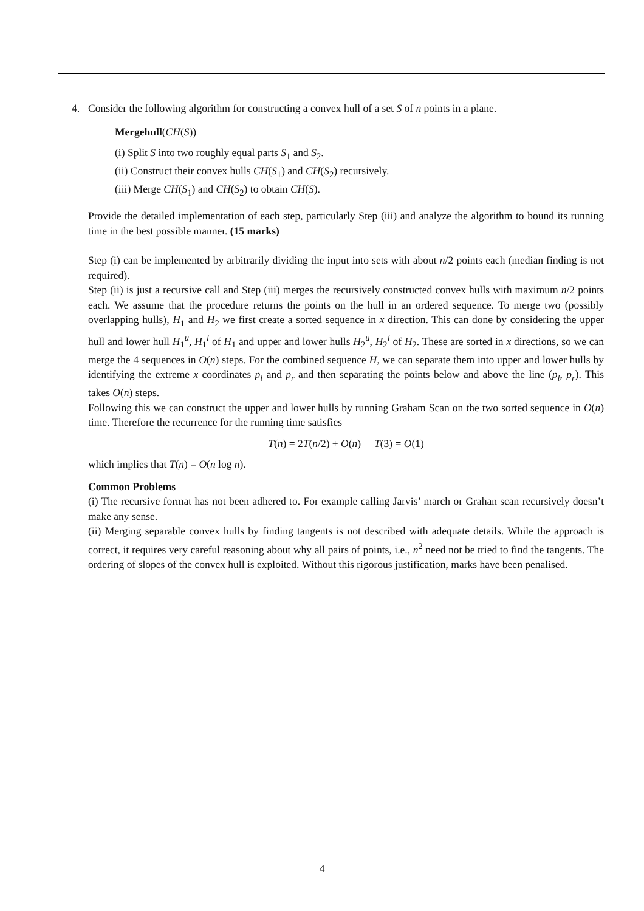4. Consider the following algorithm for constructing a convex hull of a set S of n points in a plane.
Mergehull(CH(S))
(i) Split S into two roughly equal parts S<sub>1</sub> and S<sub>2</sub>.
(ii) Construct their convex hulls CH(S<sub>1</sub>) and CH(S<sub>2</sub>) recursively.
(iii) Merge CH(S<sub>1</sub>) and CH(S<sub>2</sub>) to obtain CH(S).
Provide the detailed implementation of each step, particularly Step (iii) and analyze the algorithm to bound its running time in the best possible manner. (15 marks)
Step (i) can be implemented by arbitrarily dividing the input into sets with about n/2 points each (median finding is not required).
Step (ii) is just a recursive call and Step (iii) merges the recursively constructed convex hulls with maximum n/2 points each. We assume that the procedure returns the points on the hull in an ordered sequence. To merge two (possibly overlapping hulls), H<sub>1</sub> and H<sub>2</sub> we first create a sorted sequence in x direction. This can done by considering the upper hull and lower hull H<sub>1</sub><sup>u</sup>, H<sub>1</sub><sup>l</sup> of H<sub>1</sub> and upper and lower hulls H<sub>2</sub><sup>u</sup>, H<sub>2</sub><sup>l</sup> of H<sub>2</sub>. These are sorted in x directions, so we can merge the 4 sequences in O(n) steps. For the combined sequence H, we can separate them into upper and lower hulls by identifying the extreme x coordinates p<sub>l</sub> and p<sub>r</sub> and then separating the points below and above the line (p<sub>l</sub>, p<sub>r</sub>). This takes O(n) steps.
Following this we can construct the upper and lower hulls by running Graham Scan on the two sorted sequence in O(n) time. Therefore the recurrence for the running time satisfies
T(n) = 2T(n/2) + O(n) T(3) = O(1)
which implies that T(n) = O(n log n).
Common Problems
(i) The recursive format has not been adhered to. For example calling Jarvis’ march or Grahan scan recursively doesn’t make any sense.
(ii) Merging separable convex hulls by finding tangents is not described with adequate details. While the approach is correct, it requires very careful reasoning about why all pairs of points, i.e., n<sup>2</sup> need not be tried to find the tangents. The ordering of slopes of the convex hull is exploited. Without this rigorous justification, marks have been penalised.
4